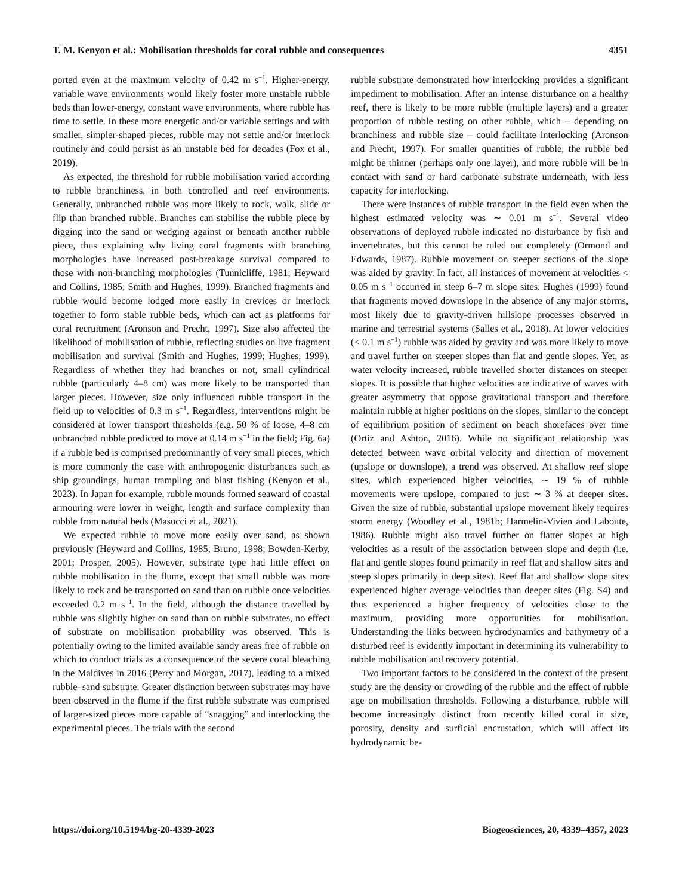T. M. Kenyon et al.: Mobilisation thresholds for coral rubble and consequences 4351
ported even at the maximum velocity of 0.42 m s<sup>−1</sup>. Higher-energy, variable wave environments would likely foster more unstable rubble beds than lower-energy, constant wave environments, where rubble has time to settle. In these more energetic and/or variable settings and with smaller, simpler-shaped pieces, rubble may not settle and/or interlock routinely and could persist as an unstable bed for decades (Fox et al., 2019).
As expected, the threshold for rubble mobilisation varied according to rubble branchiness, in both controlled and reef environments. Generally, unbranched rubble was more likely to rock, walk, slide or flip than branched rubble. Branches can stabilise the rubble piece by digging into the sand or wedging against or beneath another rubble piece, thus explaining why living coral fragments with branching morphologies have increased post-breakage survival compared to those with non-branching morphologies (Tunnicliffe, 1981; Heyward and Collins, 1985; Smith and Hughes, 1999). Branched fragments and rubble would become lodged more easily in crevices or interlock together to form stable rubble beds, which can act as platforms for coral recruitment (Aronson and Precht, 1997). Size also affected the likelihood of mobilisation of rubble, reflecting studies on live fragment mobilisation and survival (Smith and Hughes, 1999; Hughes, 1999). Regardless of whether they had branches or not, small cylindrical rubble (particularly 4–8 cm) was more likely to be transported than larger pieces. However, size only influenced rubble transport in the field up to velocities of 0.3 m s<sup>−1</sup>. Regardless, interventions might be considered at lower transport thresholds (e.g. 50 % of loose, 4–8 cm unbranched rubble predicted to move at 0.14 m s<sup>−1</sup> in the field; Fig. 6a) if a rubble bed is comprised predominantly of very small pieces, which is more commonly the case with anthropogenic disturbances such as ship groundings, human trampling and blast fishing (Kenyon et al., 2023). In Japan for example, rubble mounds formed seaward of coastal armouring were lower in weight, length and surface complexity than rubble from natural beds (Masucci et al., 2021).
We expected rubble to move more easily over sand, as shown previously (Heyward and Collins, 1985; Bruno, 1998; Bowden-Kerby, 2001; Prosper, 2005). However, substrate type had little effect on rubble mobilisation in the flume, except that small rubble was more likely to rock and be transported on sand than on rubble once velocities exceeded 0.2 m s<sup>−1</sup>. In the field, although the distance travelled by rubble was slightly higher on sand than on rubble substrates, no effect of substrate on mobilisation probability was observed. This is potentially owing to the limited available sandy areas free of rubble on which to conduct trials as a consequence of the severe coral bleaching in the Maldives in 2016 (Perry and Morgan, 2017), leading to a mixed rubble–sand substrate. Greater distinction between substrates may have been observed in the flume if the first rubble substrate was comprised of larger-sized pieces more capable of “snagging” and interlocking the experimental pieces. The trials with the second
rubble substrate demonstrated how interlocking provides a significant impediment to mobilisation. After an intense disturbance on a healthy reef, there is likely to be more rubble (multiple layers) and a greater proportion of rubble resting on other rubble, which – depending on branchiness and rubble size – could facilitate interlocking (Aronson and Precht, 1997). For smaller quantities of rubble, the rubble bed might be thinner (perhaps only one layer), and more rubble will be in contact with sand or hard carbonate substrate underneath, with less capacity for interlocking.
There were instances of rubble transport in the field even when the highest estimated velocity was ∼ 0.01 m s<sup>−1</sup>. Several video observations of deployed rubble indicated no disturbance by fish and invertebrates, but this cannot be ruled out completely (Ormond and Edwards, 1987). Rubble movement on steeper sections of the slope was aided by gravity. In fact, all instances of movement at velocities < 0.05 m s<sup>−1</sup> occurred in steep 6–7 m slope sites. Hughes (1999) found that fragments moved downslope in the absence of any major storms, most likely due to gravity-driven hillslope processes observed in marine and terrestrial systems (Salles et al., 2018). At lower velocities (< 0.1 m s<sup>−1</sup>) rubble was aided by gravity and was more likely to move and travel further on steeper slopes than flat and gentle slopes. Yet, as water velocity increased, rubble travelled shorter distances on steeper slopes. It is possible that higher velocities are indicative of waves with greater asymmetry that oppose gravitational transport and therefore maintain rubble at higher positions on the slopes, similar to the concept of equilibrium position of sediment on beach shorefaces over time (Ortiz and Ashton, 2016). While no significant relationship was detected between wave orbital velocity and direction of movement (upslope or downslope), a trend was observed. At shallow reef slope sites, which experienced higher velocities, ∼ 19 % of rubble movements were upslope, compared to just ∼ 3 % at deeper sites. Given the size of rubble, substantial upslope movement likely requires storm energy (Woodley et al., 1981b; Harmelin-Vivien and Laboute, 1986). Rubble might also travel further on flatter slopes at high velocities as a result of the association between slope and depth (i.e. flat and gentle slopes found primarily in reef flat and shallow sites and steep slopes primarily in deep sites). Reef flat and shallow slope sites experienced higher average velocities than deeper sites (Fig. S4) and thus experienced a higher frequency of velocities close to the maximum, providing more opportunities for mobilisation. Understanding the links between hydrodynamics and bathymetry of a disturbed reef is evidently important in determining its vulnerability to rubble mobilisation and recovery potential.
Two important factors to be considered in the context of the present study are the density or crowding of the rubble and the effect of rubble age on mobilisation thresholds. Following a disturbance, rubble will become increasingly distinct from recently killed coral in size, porosity, density and surficial encrustation, which will affect its hydrodynamic be-
https://doi.org/10.5194/bg-20-4339-2023 Biogeosciences, 20, 4339–4357, 2023